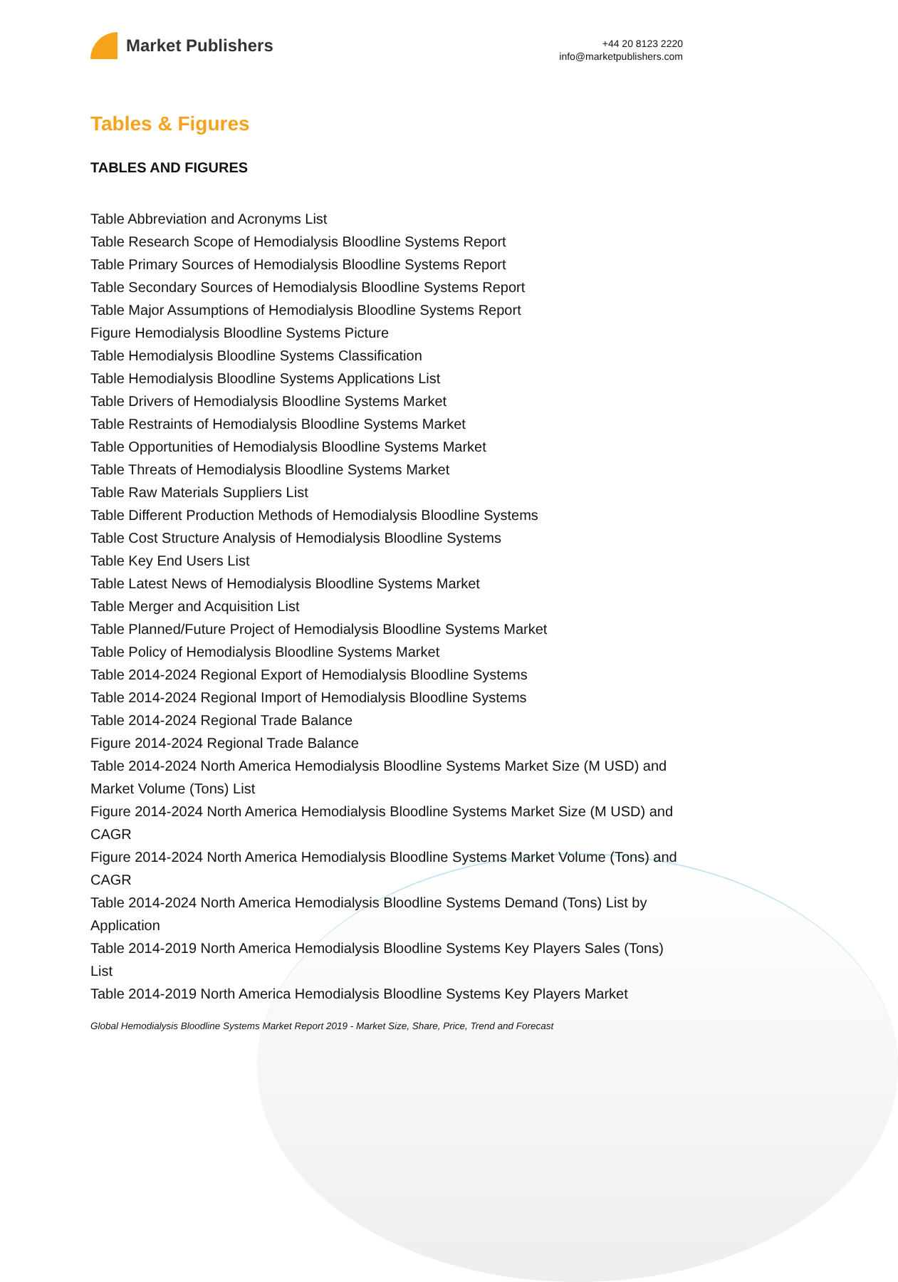Market Publishers
+44 20 8123 2220
info@marketpublishers.com
Tables & Figures
TABLES AND FIGURES
Table Abbreviation and Acronyms List
Table Research Scope of Hemodialysis Bloodline Systems Report
Table Primary Sources of Hemodialysis Bloodline Systems Report
Table Secondary Sources of Hemodialysis Bloodline Systems Report
Table Major Assumptions of Hemodialysis Bloodline Systems Report
Figure Hemodialysis Bloodline Systems Picture
Table Hemodialysis Bloodline Systems Classification
Table Hemodialysis Bloodline Systems Applications List
Table Drivers of Hemodialysis Bloodline Systems Market
Table Restraints of Hemodialysis Bloodline Systems Market
Table Opportunities of Hemodialysis Bloodline Systems Market
Table Threats of Hemodialysis Bloodline Systems Market
Table Raw Materials Suppliers List
Table Different Production Methods of Hemodialysis Bloodline Systems
Table Cost Structure Analysis of Hemodialysis Bloodline Systems
Table Key End Users List
Table Latest News of Hemodialysis Bloodline Systems Market
Table Merger and Acquisition List
Table Planned/Future Project of Hemodialysis Bloodline Systems Market
Table Policy of Hemodialysis Bloodline Systems Market
Table 2014-2024 Regional Export of Hemodialysis Bloodline Systems
Table 2014-2024 Regional Import of Hemodialysis Bloodline Systems
Table 2014-2024 Regional Trade Balance
Figure 2014-2024 Regional Trade Balance
Table 2014-2024 North America Hemodialysis Bloodline Systems Market Size (M USD) and Market Volume (Tons) List
Figure 2014-2024 North America Hemodialysis Bloodline Systems Market Size (M USD) and CAGR
Figure 2014-2024 North America Hemodialysis Bloodline Systems Market Volume (Tons) and CAGR
Table 2014-2024 North America Hemodialysis Bloodline Systems Demand (Tons) List by Application
Table 2014-2019 North America Hemodialysis Bloodline Systems Key Players Sales (Tons) List
Table 2014-2019 North America Hemodialysis Bloodline Systems Key Players Market
Global Hemodialysis Bloodline Systems Market Report 2019 - Market Size, Share, Price, Trend and Forecast